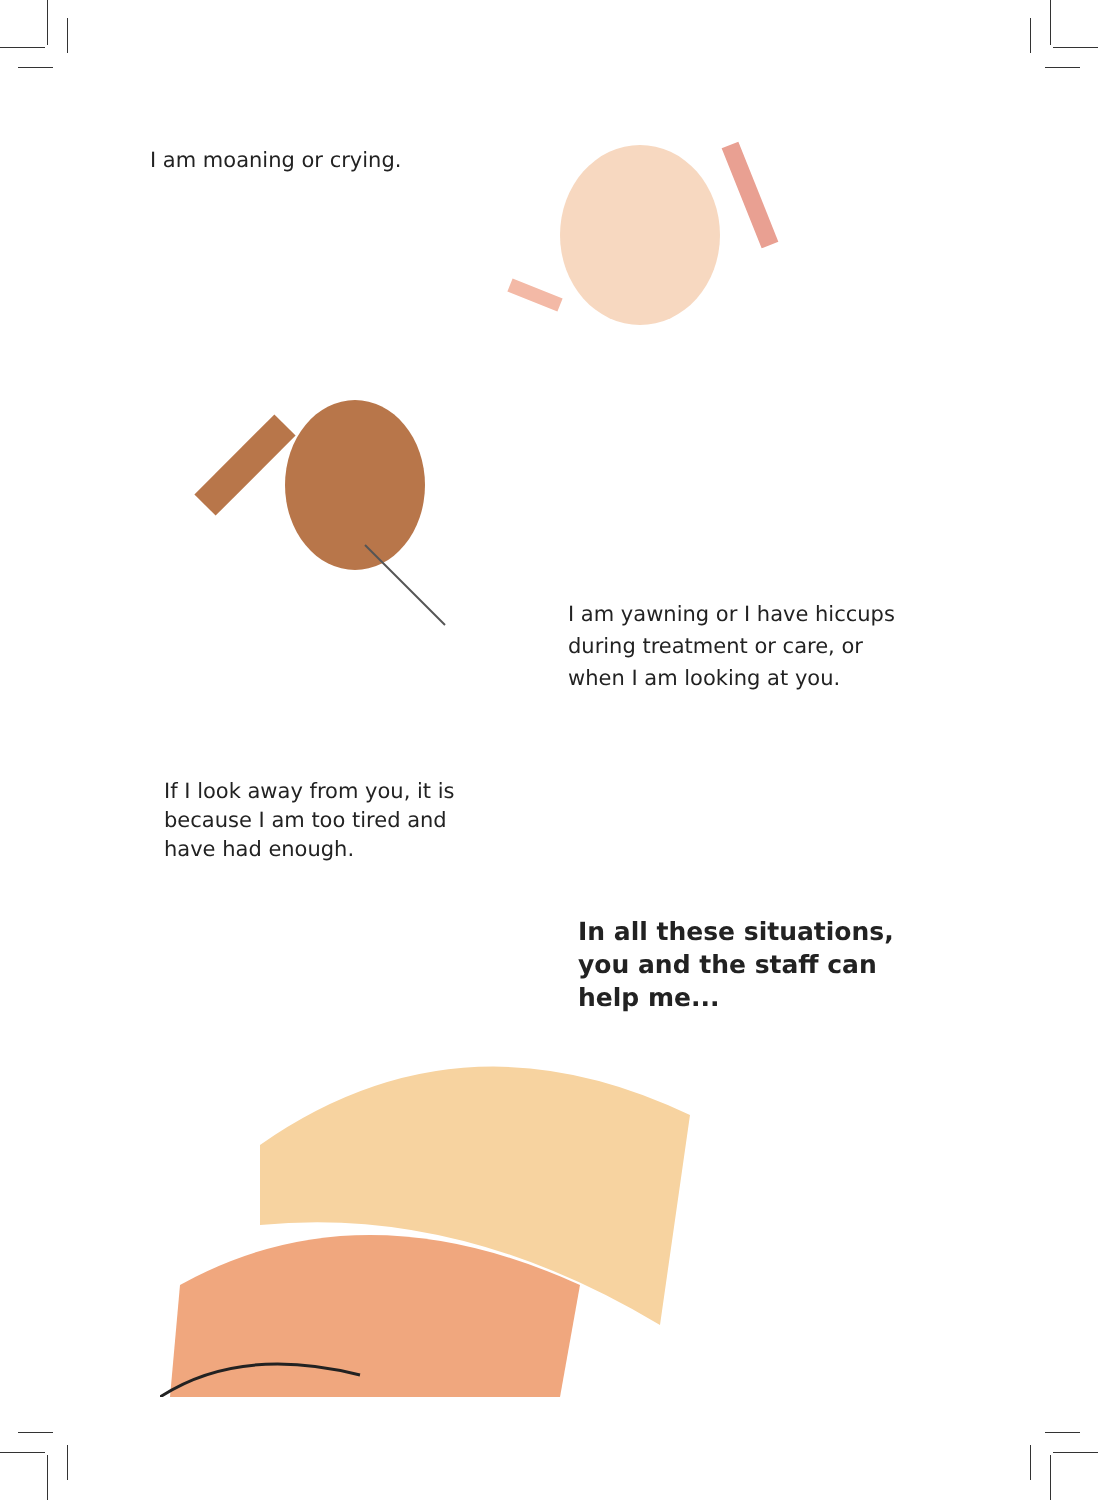I am moaning or crying.
I am yawning or I have hiccups during treatment or care, or when I am looking at you.
If I look away from you, it is because I am too tired and have had enough.
In all these situations, you and the staff can help me...